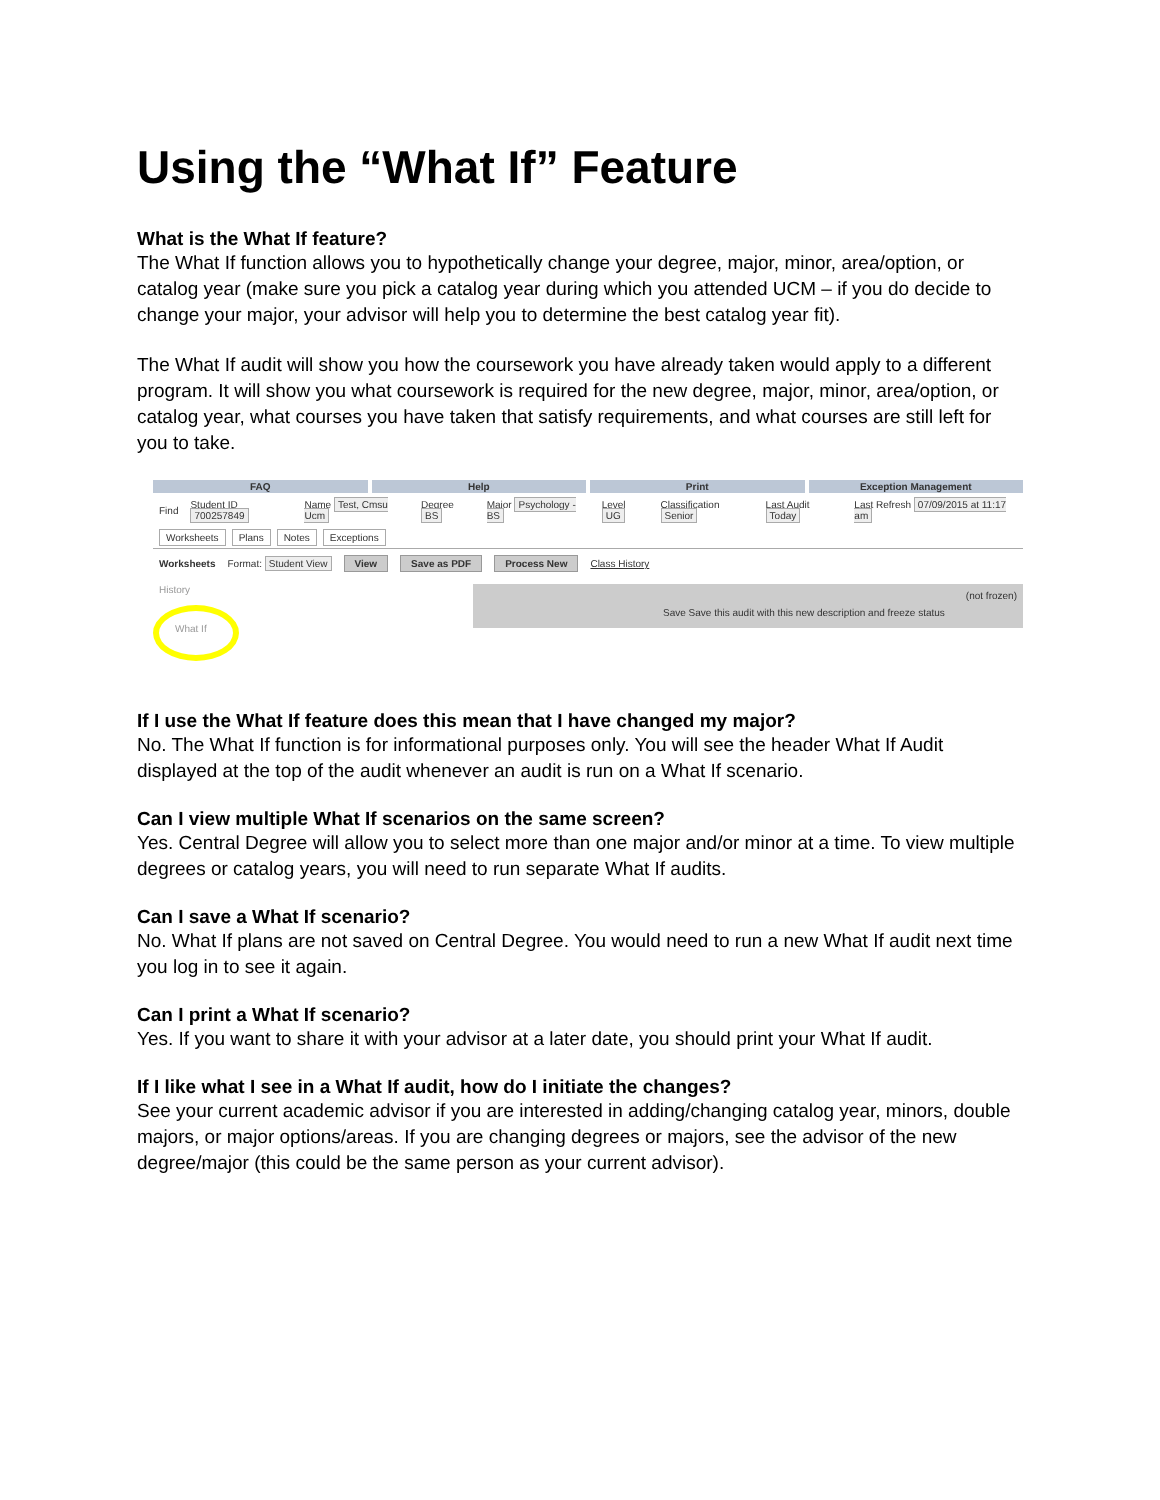Using the “What If” Feature
What is the What If feature?
The What If function allows you to hypothetically change your degree, major, minor, area/option, or catalog year (make sure you pick a catalog year during which you attended UCM – if you do decide to change your major, your advisor will help you to determine the best catalog year fit).
The What If audit will show you how the coursework you have already taken would apply to a different program. It will show you what coursework is required for the new degree, major, minor, area/option, or catalog year, what courses you have taken that satisfy requirements, and what courses are still left for you to take.
FAQ Help Print Exception Management
Find Student ID 700257849 Name Test, Cmsu Ucm Degree BS Major Psychology - BS Level UG Classification Senior Last Audit Today Last Refresh 07/09/2015 at 11:17 am
Worksheets Plans Notes Exceptions
Worksheets Format: Student View View Save as PDF Process New Class History
History
(not frozen)
Save Save this audit with this new description and freeze status
What If
If I use the What If feature does this mean that I have changed my major?
No. The What If function is for informational purposes only. You will see the header What If Audit displayed at the top of the audit whenever an audit is run on a What If scenario.
Can I view multiple What If scenarios on the same screen?
Yes. Central Degree will allow you to select more than one major and/or minor at a time. To view multiple degrees or catalog years, you will need to run separate What If audits.
Can I save a What If scenario?
No. What If plans are not saved on Central Degree. You would need to run a new What If audit next time you log in to see it again.
Can I print a What If scenario?
Yes. If you want to share it with your advisor at a later date, you should print your What If audit.
If I like what I see in a What If audit, how do I initiate the changes?
See your current academic advisor if you are interested in adding/changing catalog year, minors, double majors, or major options/areas. If you are changing degrees or majors, see the advisor of the new degree/major (this could be the same person as your current advisor).